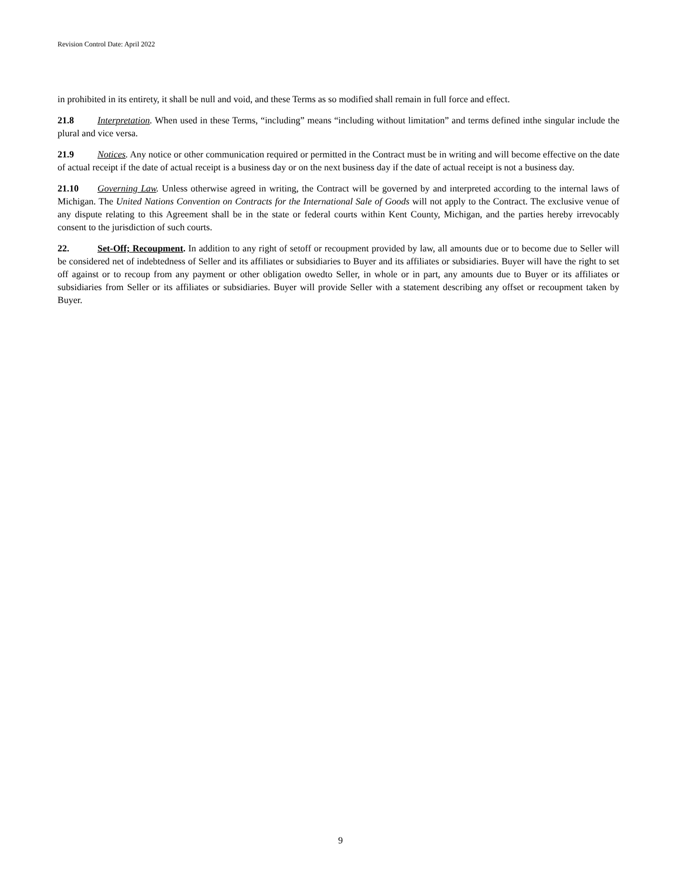Revision Control Date: April 2022
in prohibited in its entirety, it shall be null and void, and these Terms as so modified shall remain in full force and effect.
21.8 Interpretation. When used in these Terms, “including” means “including without limitation” and terms defined inthe singular include the plural and vice versa.
21.9 Notices. Any notice or other communication required or permitted in the Contract must be in writing and will become effective on the date of actual receipt if the date of actual receipt is a business day or on the next business day if the date of actual receipt is not a business day.
21.10 Governing Law. Unless otherwise agreed in writing, the Contract will be governed by and interpreted according to the internal laws of Michigan. The United Nations Convention on Contracts for the International Sale of Goods will not apply to the Contract. The exclusive venue of any dispute relating to this Agreement shall be in the state or federal courts within Kent County, Michigan, and the parties hereby irrevocably consent to the jurisdiction of such courts.
22. Set-Off; Recoupment. In addition to any right of setoff or recoupment provided by law, all amounts due or to become due to Seller will be considered net of indebtedness of Seller and its affiliates or subsidiaries to Buyer and its affiliates or subsidiaries. Buyer will have the right to set off against or to recoup from any payment or other obligation owedto Seller, in whole or in part, any amounts due to Buyer or its affiliates or subsidiaries from Seller or its affiliates or subsidiaries. Buyer will provide Seller with a statement describing any offset or recoupment taken by Buyer.
9